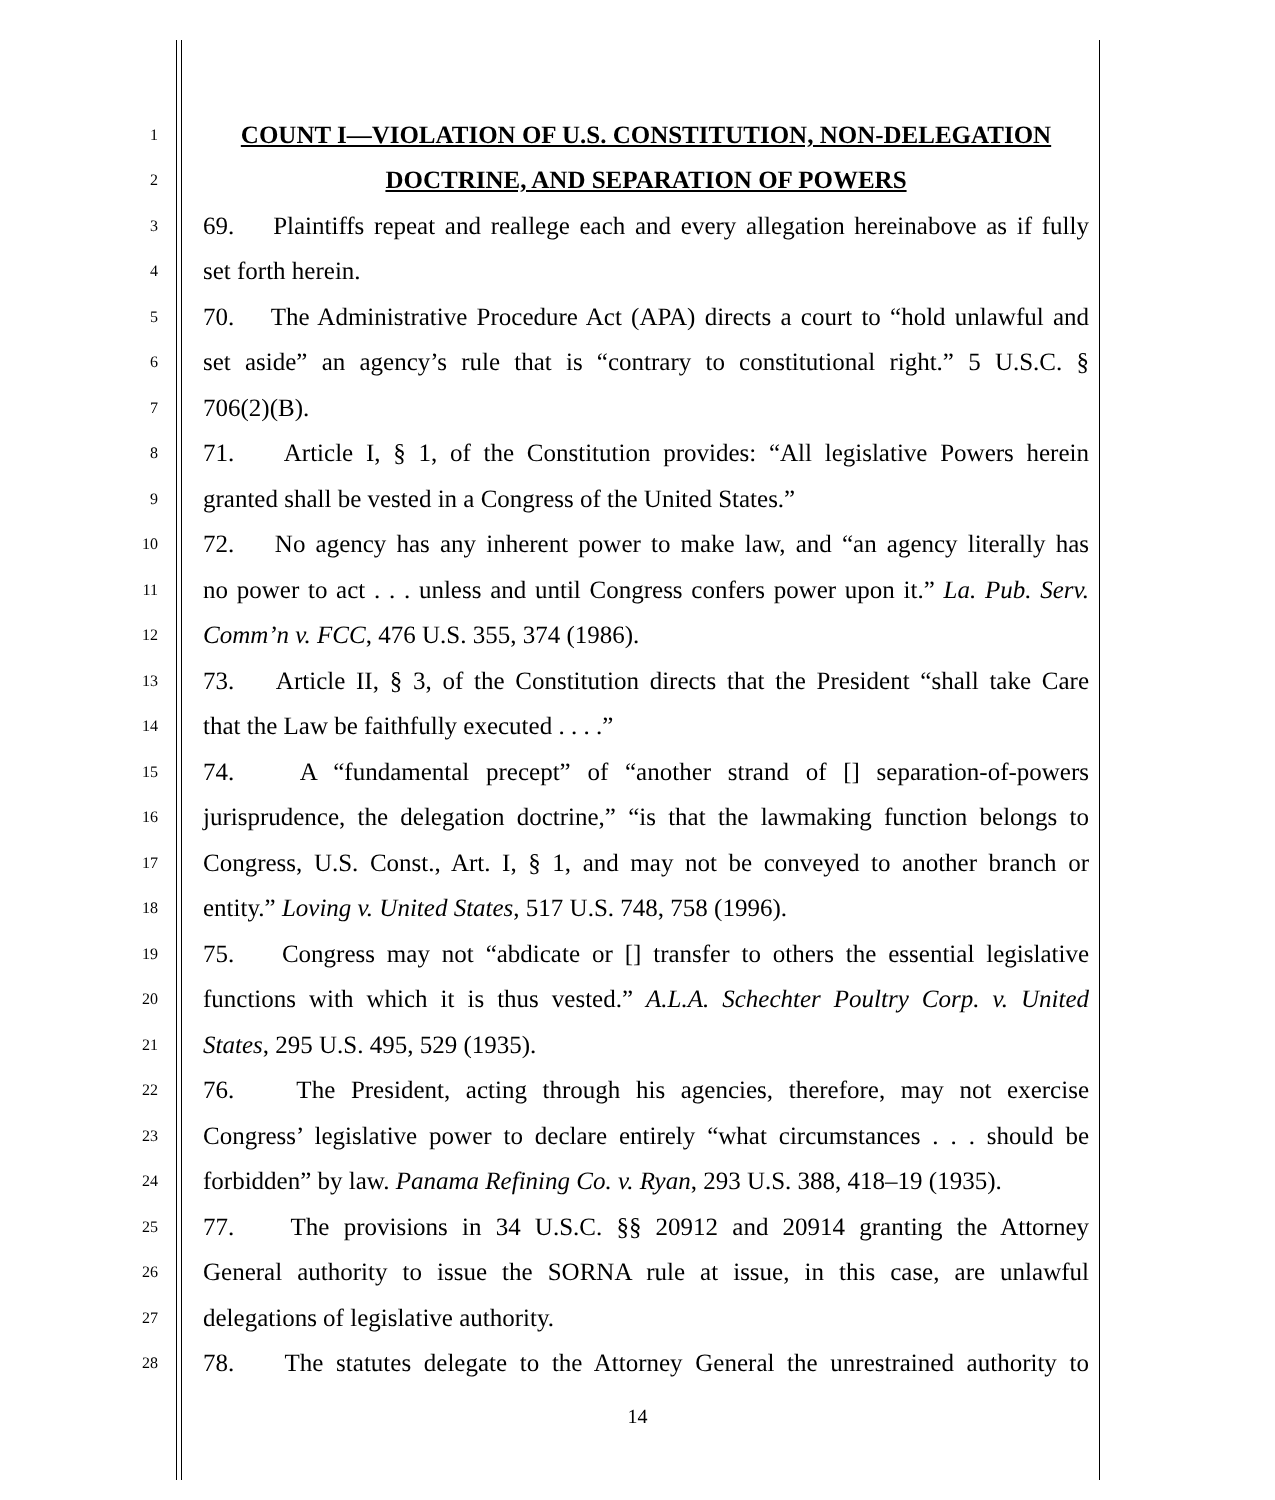1 COUNT I—VIOLATION OF U.S. CONSTITUTION, NON-DELEGATION
2 DOCTRINE, AND SEPARATION OF POWERS
3 69. Plaintiffs repeat and reallege each and every allegation hereinabove as if fully
4 set forth herein.
5 70. The Administrative Procedure Act (APA) directs a court to “hold unlawful and
6 set aside” an agency’s rule that is “contrary to constitutional right.” 5 U.S.C. §
7 706(2)(B).
8 71. Article I, § 1, of the Constitution provides: “All legislative Powers herein
9 granted shall be vested in a Congress of the United States.”
10 72. No agency has any inherent power to make law, and “an agency literally has
11 no power to act . . . unless and until Congress confers power upon it.” La. Pub. Serv.
12 Comm’n v. FCC, 476 U.S. 355, 374 (1986).
13 73. Article II, § 3, of the Constitution directs that the President “shall take Care
14 that the Law be faithfully executed . . . .”
15 74. A “fundamental precept” of “another strand of [] separation-of-powers
16 jurisprudence, the delegation doctrine,” “is that the lawmaking function belongs to
17 Congress, U.S. Const., Art. I, § 1, and may not be conveyed to another branch or
18 entity.” Loving v. United States, 517 U.S. 748, 758 (1996).
19 75. Congress may not “abdicate or [] transfer to others the essential legislative
20 functions with which it is thus vested.” A.L.A. Schechter Poultry Corp. v. United
21 States, 295 U.S. 495, 529 (1935).
22 76. The President, acting through his agencies, therefore, may not exercise
23 Congress’ legislative power to declare entirely “what circumstances . . . should be
24 forbidden” by law. Panama Refining Co. v. Ryan, 293 U.S. 388, 418–19 (1935).
25 77. The provisions in 34 U.S.C. §§ 20912 and 20914 granting the Attorney
26 General authority to issue the SORNA rule at issue, in this case, are unlawful
27 delegations of legislative authority.
28 78. The statutes delegate to the Attorney General the unrestrained authority to
14